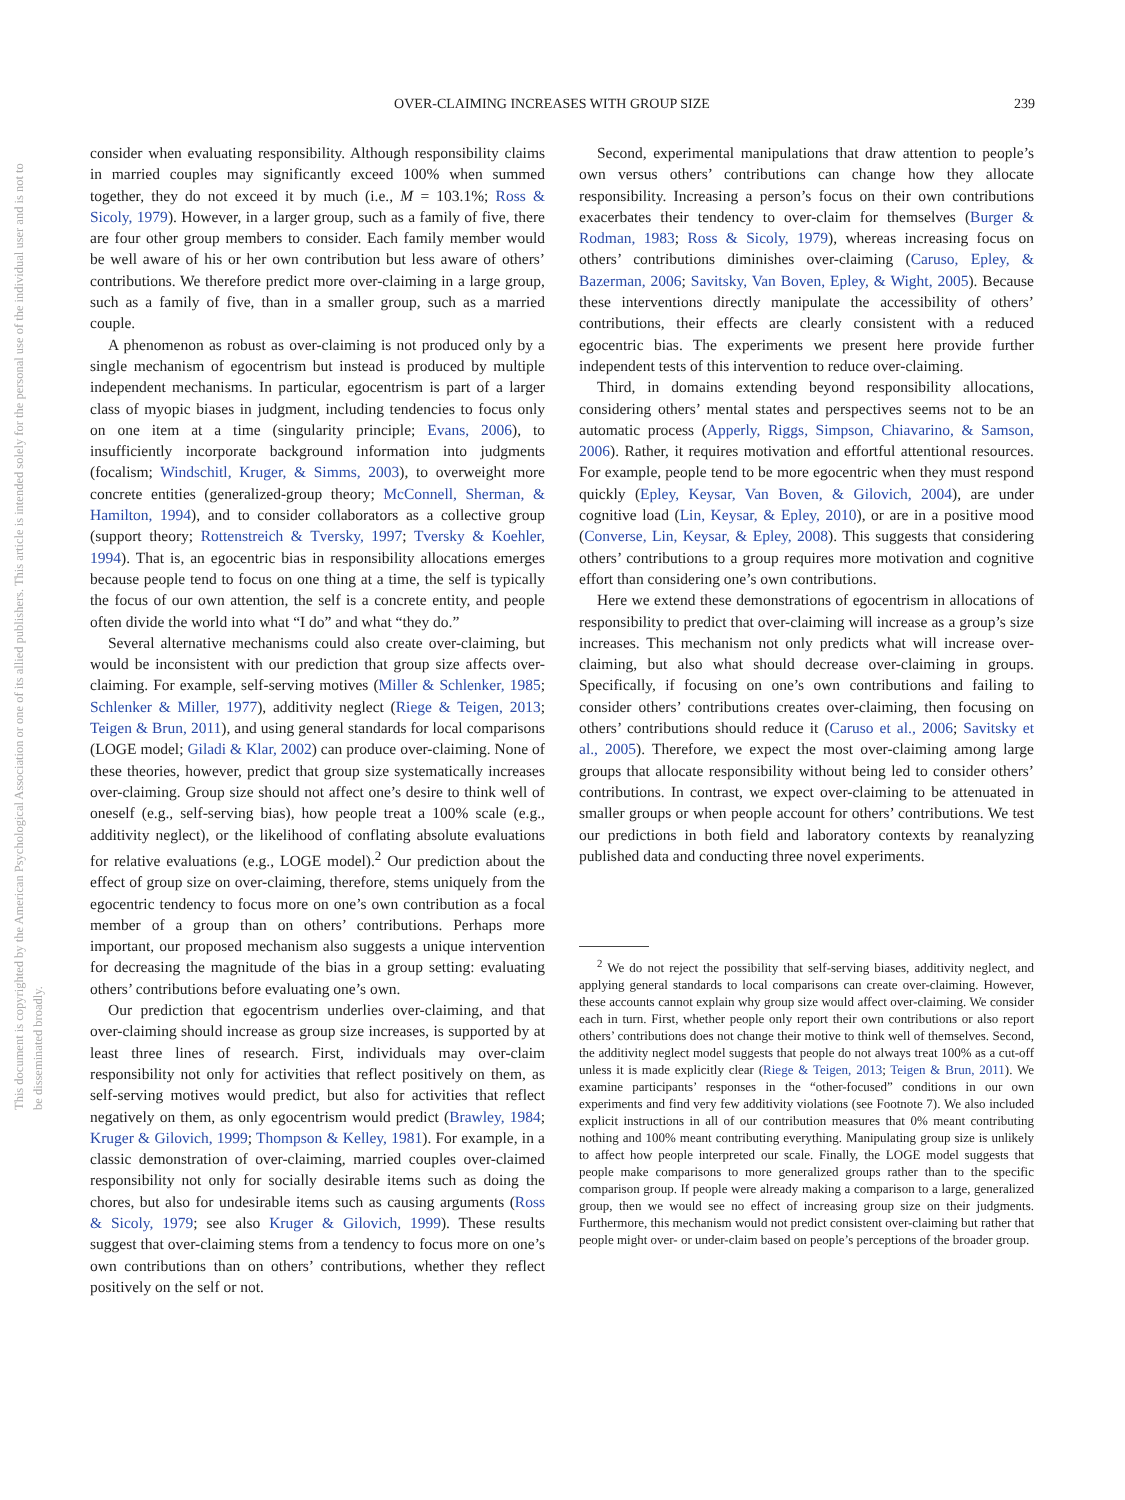OVER-CLAIMING INCREASES WITH GROUP SIZE 239
This document is copyrighted by the American Psychological Association or one of its allied publishers. This article is intended solely for the personal use of the individual user and is not to be disseminated broadly.
consider when evaluating responsibility. Although responsibility claims in married couples may significantly exceed 100% when summed together, they do not exceed it by much (i.e., M = 103.1%; Ross & Sicoly, 1979). However, in a larger group, such as a family of five, there are four other group members to consider. Each family member would be well aware of his or her own contribution but less aware of others’ contributions. We therefore predict more over-claiming in a large group, such as a family of five, than in a smaller group, such as a married couple.
A phenomenon as robust as over-claiming is not produced only by a single mechanism of egocentrism but instead is produced by multiple independent mechanisms. In particular, egocentrism is part of a larger class of myopic biases in judgment, including tendencies to focus only on one item at a time (singularity principle; Evans, 2006), to insufficiently incorporate background information into judgments (focalism; Windschitl, Kruger, & Simms, 2003), to overweight more concrete entities (generalized-group theory; McConnell, Sherman, & Hamilton, 1994), and to consider collaborators as a collective group (support theory; Rottenstreich & Tversky, 1997; Tversky & Koehler, 1994). That is, an egocentric bias in responsibility allocations emerges because people tend to focus on one thing at a time, the self is typically the focus of our own attention, the self is a concrete entity, and people often divide the world into what “I do” and what “they do.”
Several alternative mechanisms could also create over-claiming, but would be inconsistent with our prediction that group size affects over-claiming. For example, self-serving motives (Miller & Schlenker, 1985; Schlenker & Miller, 1977), additivity neglect (Riege & Teigen, 2013; Teigen & Brun, 2011), and using general standards for local comparisons (LOGE model; Giladi & Klar, 2002) can produce over-claiming. None of these theories, however, predict that group size systematically increases over-claiming. Group size should not affect one’s desire to think well of oneself (e.g., self-serving bias), how people treat a 100% scale (e.g., additivity neglect), or the likelihood of conflating absolute evaluations for relative evaluations (e.g., LOGE model).<sup>2</sup> Our prediction about the effect of group size on over-claiming, therefore, stems uniquely from the egocentric tendency to focus more on one’s own contribution as a focal member of a group than on others’ contributions. Perhaps more important, our proposed mechanism also suggests a unique intervention for decreasing the magnitude of the bias in a group setting: evaluating others’ contributions before evaluating one’s own.
Our prediction that egocentrism underlies over-claiming, and that over-claiming should increase as group size increases, is supported by at least three lines of research. First, individuals may over-claim responsibility not only for activities that reflect positively on them, as self-serving motives would predict, but also for activities that reflect negatively on them, as only egocentrism would predict (Brawley, 1984; Kruger & Gilovich, 1999; Thompson & Kelley, 1981). For example, in a classic demonstration of over-claiming, married couples over-claimed responsibility not only for socially desirable items such as doing the chores, but also for undesirable items such as causing arguments (Ross & Sicoly, 1979; see also Kruger & Gilovich, 1999). These results suggest that over-claiming stems from a tendency to focus more on one’s own contributions than on others’ contributions, whether they reflect positively on the self or not.
Second, experimental manipulations that draw attention to people’s own versus others’ contributions can change how they allocate responsibility. Increasing a person’s focus on their own contributions exacerbates their tendency to over-claim for themselves (Burger & Rodman, 1983; Ross & Sicoly, 1979), whereas increasing focus on others’ contributions diminishes over-claiming (Caruso, Epley, & Bazerman, 2006; Savitsky, Van Boven, Epley, & Wight, 2005). Because these interventions directly manipulate the accessibility of others’ contributions, their effects are clearly consistent with a reduced egocentric bias. The experiments we present here provide further independent tests of this intervention to reduce over-claiming.
Third, in domains extending beyond responsibility allocations, considering others’ mental states and perspectives seems not to be an automatic process (Apperly, Riggs, Simpson, Chiavarino, & Samson, 2006). Rather, it requires motivation and effortful attentional resources. For example, people tend to be more egocentric when they must respond quickly (Epley, Keysar, Van Boven, & Gilovich, 2004), are under cognitive load (Lin, Keysar, & Epley, 2010), or are in a positive mood (Converse, Lin, Keysar, & Epley, 2008). This suggests that considering others’ contributions to a group requires more motivation and cognitive effort than considering one’s own contributions.
Here we extend these demonstrations of egocentrism in allocations of responsibility to predict that over-claiming will increase as a group’s size increases. This mechanism not only predicts what will increase over-claiming, but also what should decrease over-claiming in groups. Specifically, if focusing on one’s own contributions and failing to consider others’ contributions creates over-claiming, then focusing on others’ contributions should reduce it (Caruso et al., 2006; Savitsky et al., 2005). Therefore, we expect the most over-claiming among large groups that allocate responsibility without being led to consider others’ contributions. In contrast, we expect over-claiming to be attenuated in smaller groups or when people account for others’ contributions. We test our predictions in both field and laboratory contexts by reanalyzing published data and conducting three novel experiments.
<sup>2</sup> We do not reject the possibility that self-serving biases, additivity neglect, and applying general standards to local comparisons can create over-claiming. However, these accounts cannot explain why group size would affect over-claiming. We consider each in turn. First, whether people only report their own contributions or also report others’ contributions does not change their motive to think well of themselves. Second, the additivity neglect model suggests that people do not always treat 100% as a cut-off unless it is made explicitly clear (Riege & Teigen, 2013; Teigen & Brun, 2011). We examine participants’ responses in the “other-focused” conditions in our own experiments and find very few additivity violations (see Footnote 7). We also included explicit instructions in all of our contribution measures that 0% meant contributing nothing and 100% meant contributing everything. Manipulating group size is unlikely to affect how people interpreted our scale. Finally, the LOGE model suggests that people make comparisons to more generalized groups rather than to the specific comparison group. If people were already making a comparison to a large, generalized group, then we would see no effect of increasing group size on their judgments. Furthermore, this mechanism would not predict consistent over-claiming but rather that people might over- or under-claim based on people’s perceptions of the broader group.